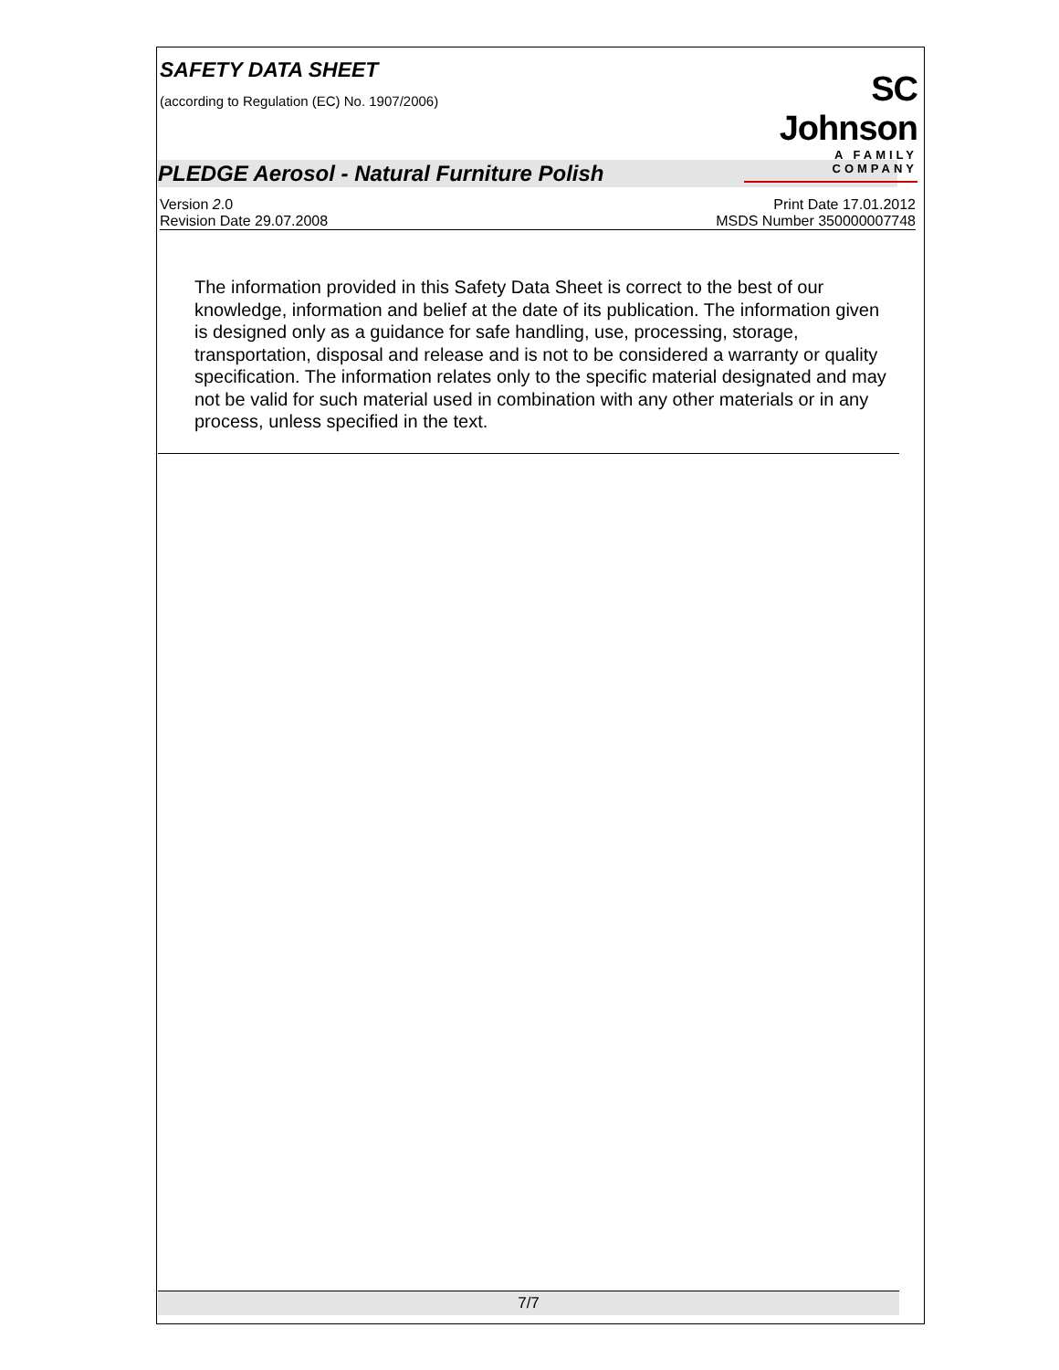SAFETY DATA SHEET
(according to Regulation (EC) No. 1907/2006)
SC Johnson
A FAMILY COMPANY
PLEDGE Aerosol - Natural Furniture Polish
Version 2.0
Revision Date 29.07.2008
Print Date 17.01.2012
MSDS Number 350000007748
The information provided in this Safety Data Sheet is correct to the best of our knowledge, information and belief at the date of its publication. The information given is designed only as a guidance for safe handling, use, processing, storage, transportation, disposal and release and is not to be considered a warranty or quality specification. The information relates only to the specific material designated and may not be valid for such material used in combination with any other materials or in any process, unless specified in the text.
7/7